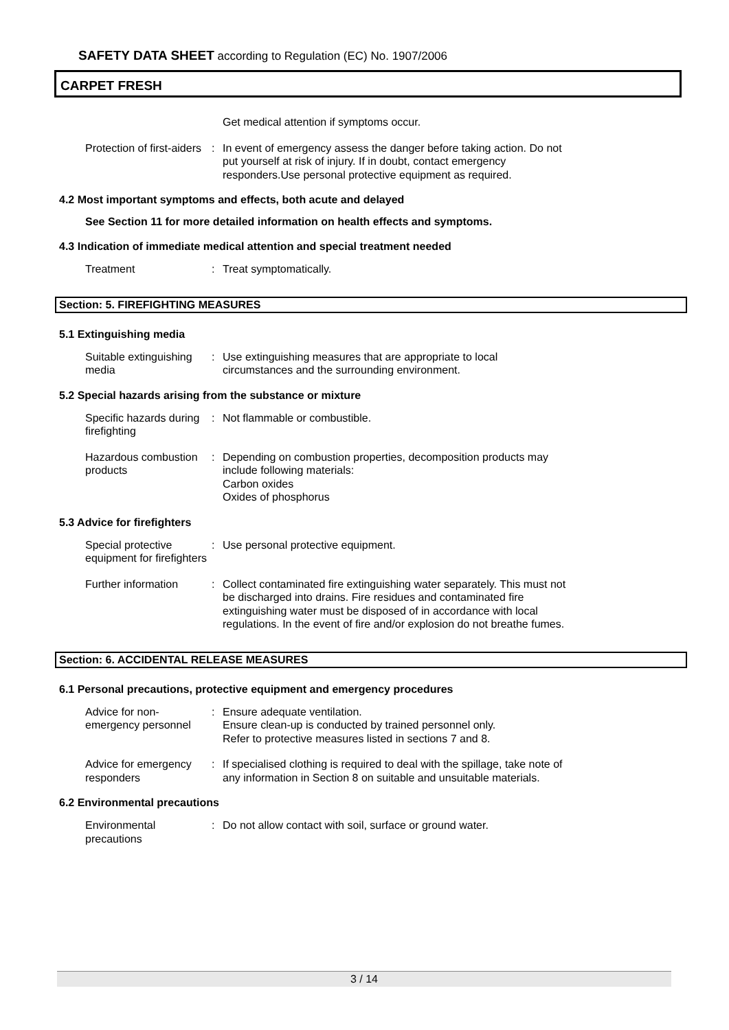SAFETY DATA SHEET according to Regulation (EC) No. 1907/2006
CARPET FRESH
Get medical attention if symptoms occur.
Protection of first-aiders
: In event of emergency assess the danger before taking action. Do not put yourself at risk of injury. If in doubt, contact emergency responders.Use personal protective equipment as required.
4.2 Most important symptoms and effects, both acute and delayed
See Section 11 for more detailed information on health effects and symptoms.
4.3 Indication of immediate medical attention and special treatment needed
Treatment : Treat symptomatically.
Section: 5. FIREFIGHTING MEASURES
5.1 Extinguishing media
Suitable extinguishing media
: Use extinguishing measures that are appropriate to local circumstances and the surrounding environment.
5.2 Special hazards arising from the substance or mixture
Specific hazards during firefighting
: Not flammable or combustible.
Hazardous combustion products
: Depending on combustion properties, decomposition products may include following materials:
Carbon oxides
Oxides of phosphorus
5.3 Advice for firefighters
Special protective equipment for firefighters
: Use personal protective equipment.
Further information : Collect contaminated fire extinguishing water separately. This must not be discharged into drains. Fire residues and contaminated fire extinguishing water must be disposed of in accordance with local regulations. In the event of fire and/or explosion do not breathe fumes.
Section: 6. ACCIDENTAL RELEASE MEASURES
6.1 Personal precautions, protective equipment and emergency procedures
Advice for non-emergency personnel
: Ensure adequate ventilation.
Ensure clean-up is conducted by trained personnel only.
Refer to protective measures listed in sections 7 and 8.
Advice for emergency responders
: If specialised clothing is required to deal with the spillage, take note of any information in Section 8 on suitable and unsuitable materials.
6.2 Environmental precautions
Environmental precautions
: Do not allow contact with soil, surface or ground water.
3 / 14